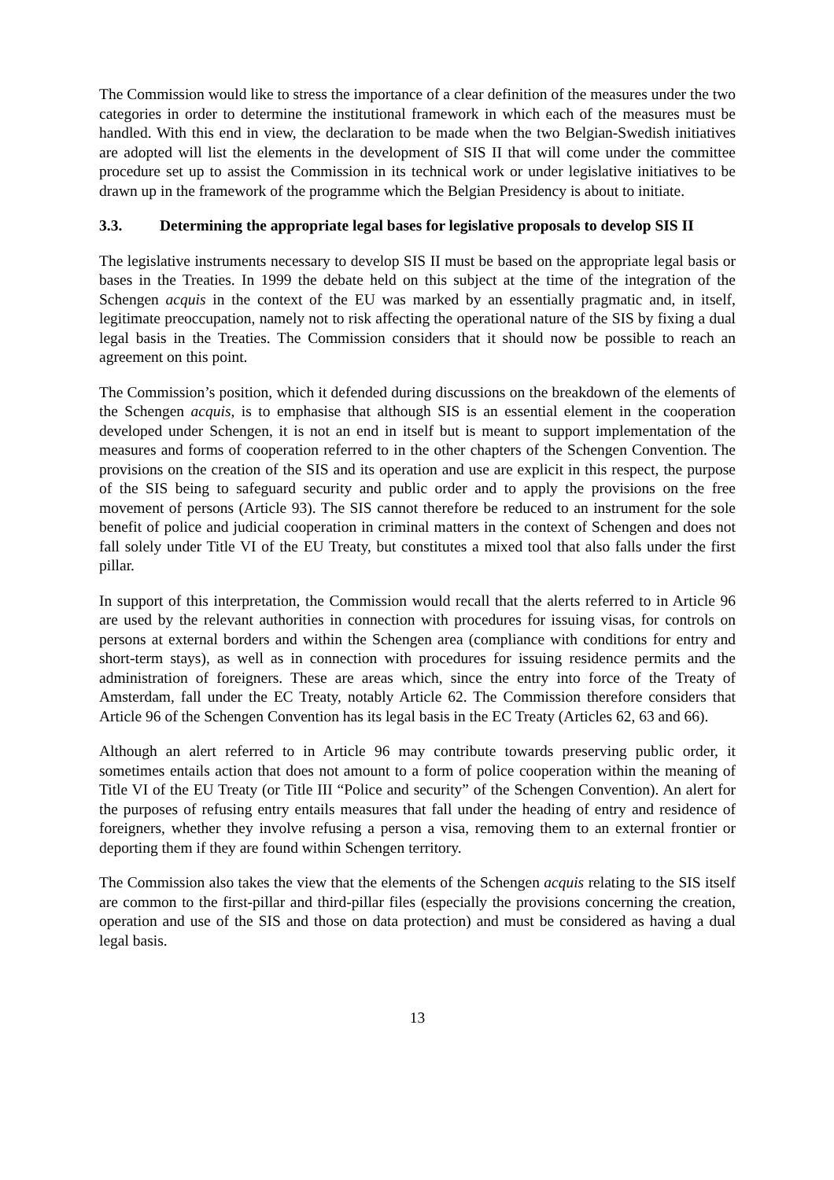The Commission would like to stress the importance of a clear definition of the measures under the two categories in order to determine the institutional framework in which each of the measures must be handled. With this end in view, the declaration to be made when the two Belgian-Swedish initiatives are adopted will list the elements in the development of SIS II that will come under the committee procedure set up to assist the Commission in its technical work or under legislative initiatives to be drawn up in the framework of the programme which the Belgian Presidency is about to initiate.
3.3. Determining the appropriate legal bases for legislative proposals to develop SIS II
The legislative instruments necessary to develop SIS II must be based on the appropriate legal basis or bases in the Treaties. In 1999 the debate held on this subject at the time of the integration of the Schengen acquis in the context of the EU was marked by an essentially pragmatic and, in itself, legitimate preoccupation, namely not to risk affecting the operational nature of the SIS by fixing a dual legal basis in the Treaties. The Commission considers that it should now be possible to reach an agreement on this point.
The Commission’s position, which it defended during discussions on the breakdown of the elements of the Schengen acquis, is to emphasise that although SIS is an essential element in the cooperation developed under Schengen, it is not an end in itself but is meant to support implementation of the measures and forms of cooperation referred to in the other chapters of the Schengen Convention. The provisions on the creation of the SIS and its operation and use are explicit in this respect, the purpose of the SIS being to safeguard security and public order and to apply the provisions on the free movement of persons (Article 93). The SIS cannot therefore be reduced to an instrument for the sole benefit of police and judicial cooperation in criminal matters in the context of Schengen and does not fall solely under Title VI of the EU Treaty, but constitutes a mixed tool that also falls under the first pillar.
In support of this interpretation, the Commission would recall that the alerts referred to in Article 96 are used by the relevant authorities in connection with procedures for issuing visas, for controls on persons at external borders and within the Schengen area (compliance with conditions for entry and short-term stays), as well as in connection with procedures for issuing residence permits and the administration of foreigners. These are areas which, since the entry into force of the Treaty of Amsterdam, fall under the EC Treaty, notably Article 62. The Commission therefore considers that Article 96 of the Schengen Convention has its legal basis in the EC Treaty (Articles 62, 63 and 66).
Although an alert referred to in Article 96 may contribute towards preserving public order, it sometimes entails action that does not amount to a form of police cooperation within the meaning of Title VI of the EU Treaty (or Title III “Police and security” of the Schengen Convention). An alert for the purposes of refusing entry entails measures that fall under the heading of entry and residence of foreigners, whether they involve refusing a person a visa, removing them to an external frontier or deporting them if they are found within Schengen territory.
The Commission also takes the view that the elements of the Schengen acquis relating to the SIS itself are common to the first-pillar and third-pillar files (especially the provisions concerning the creation, operation and use of the SIS and those on data protection) and must be considered as having a dual legal basis.
13